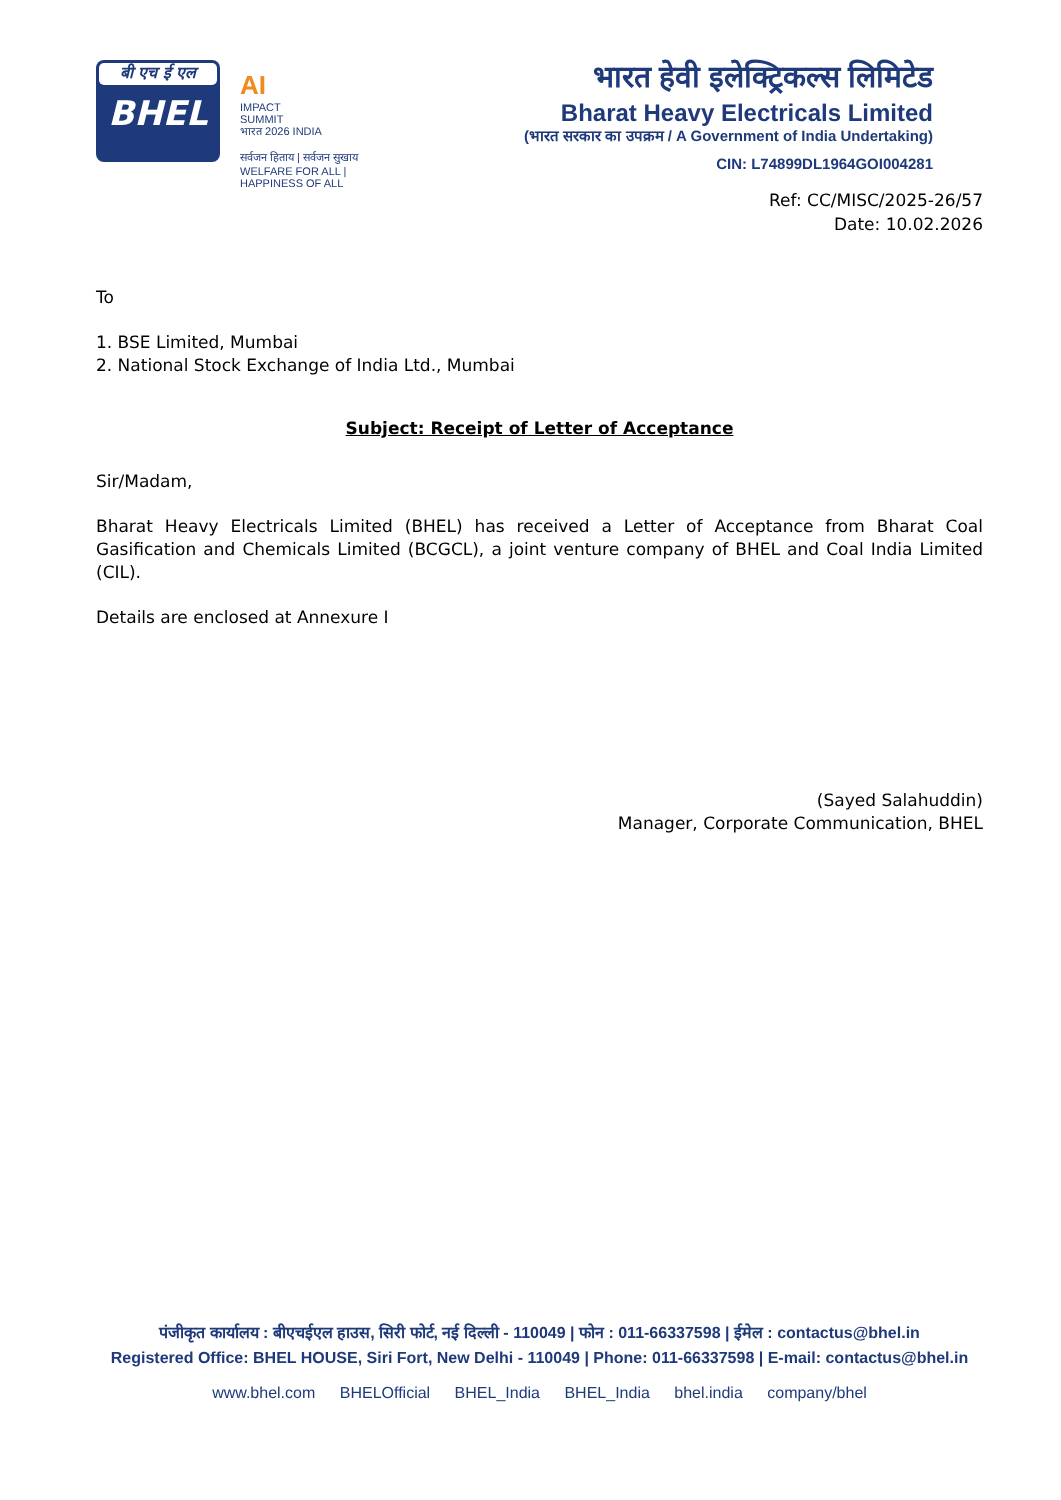बी एच ई एल
BHEL
AI
IMPACT
SUMMIT
भारत 2026 INDIA
सर्वजन हिताय | सर्वजन सुखाय
WELFARE FOR ALL | HAPPINESS OF ALL
भारत हेवी इलेक्ट्रिकल्स लिमिटेड
Bharat Heavy Electricals Limited
(भारत सरकार का उपक्रम / A Government of India Undertaking)
CIN: L74899DL1964GOI004281
Ref: CC/MISC/2025-26/57
Date: 10.02.2026
To
1. BSE Limited, Mumbai
2. National Stock Exchange of India Ltd., Mumbai
Subject: Receipt of Letter of Acceptance
Sir/Madam,
Bharat Heavy Electricals Limited (BHEL) has received a Letter of Acceptance from Bharat Coal Gasification and Chemicals Limited (BCGCL), a joint venture company of BHEL and Coal India Limited (CIL).
Details are enclosed at Annexure I
(Sayed Salahuddin)
Manager, Corporate Communication, BHEL
पंजीकृत कार्यालय : बीएचईएल हाउस, सिरी फोर्ट, नई दिल्ली - 110049 | फोन : 011-66337598 | ईमेल : contactus@bhel.in
Registered Office: BHEL HOUSE, Siri Fort, New Delhi - 110049 | Phone: 011-66337598 | E-mail: contactus@bhel.in
www.bhel.com BHELOfficial BHEL_India BHEL_India bhel.india company/bhel